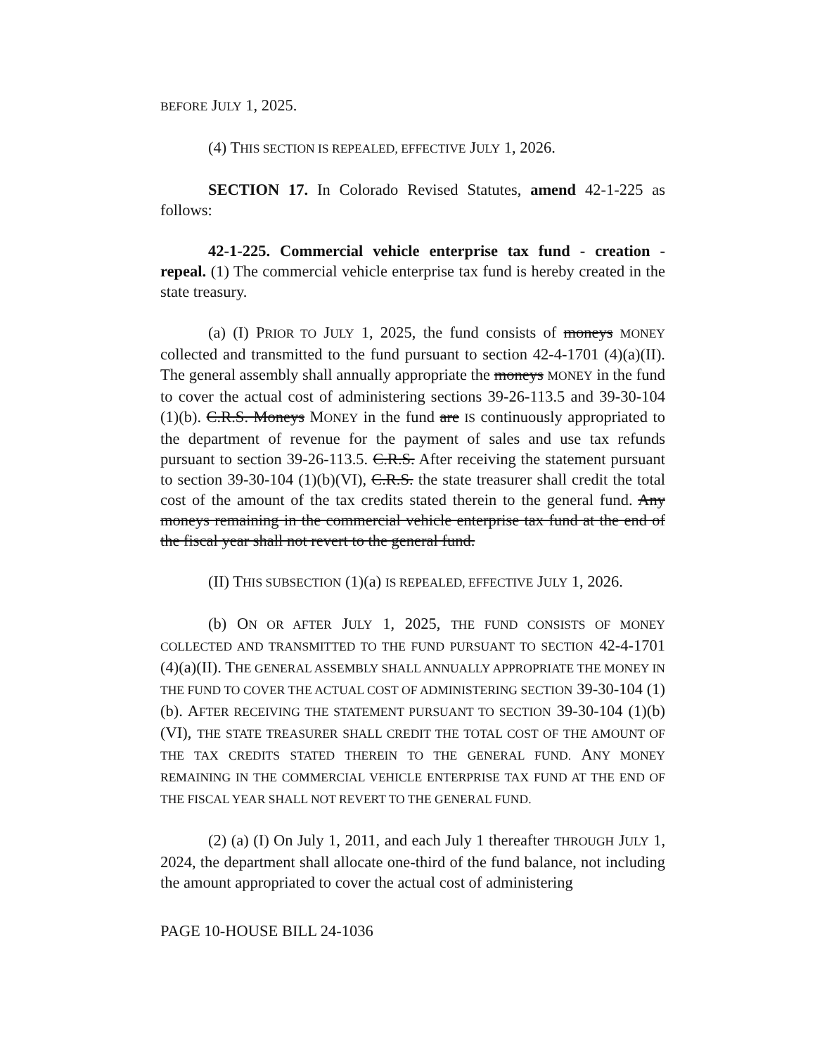BEFORE JULY 1, 2025.
(4) THIS SECTION IS REPEALED, EFFECTIVE JULY 1, 2026.
SECTION 17. In Colorado Revised Statutes, amend 42-1-225 as follows:
42-1-225. Commercial vehicle enterprise tax fund - creation - repeal. (1) The commercial vehicle enterprise tax fund is hereby created in the state treasury.
(a) (I) PRIOR TO JULY 1, 2025, the fund consists of moneys MONEY collected and transmitted to the fund pursuant to section 42-4-1701 (4)(a)(II). The general assembly shall annually appropriate the moneys MONEY in the fund to cover the actual cost of administering sections 39-26-113.5 and 39-30-104 (1)(b). C.R.S. Moneys MONEY in the fund are IS continuously appropriated to the department of revenue for the payment of sales and use tax refunds pursuant to section 39-26-113.5. C.R.S. After receiving the statement pursuant to section 39-30-104 (1)(b)(VI), C.R.S. the state treasurer shall credit the total cost of the amount of the tax credits stated therein to the general fund. Any moneys remaining in the commercial vehicle enterprise tax fund at the end of the fiscal year shall not revert to the general fund.
(II) THIS SUBSECTION (1)(a) IS REPEALED, EFFECTIVE JULY 1, 2026.
(b) ON OR AFTER JULY 1, 2025, THE FUND CONSISTS OF MONEY COLLECTED AND TRANSMITTED TO THE FUND PURSUANT TO SECTION 42-4-1701 (4)(a)(II). THE GENERAL ASSEMBLY SHALL ANNUALLY APPROPRIATE THE MONEY IN THE FUND TO COVER THE ACTUAL COST OF ADMINISTERING SECTION 39-30-104 (1)(b). AFTER RECEIVING THE STATEMENT PURSUANT TO SECTION 39-30-104 (1)(b)(VI), THE STATE TREASURER SHALL CREDIT THE TOTAL COST OF THE AMOUNT OF THE TAX CREDITS STATED THEREIN TO THE GENERAL FUND. ANY MONEY REMAINING IN THE COMMERCIAL VEHICLE ENTERPRISE TAX FUND AT THE END OF THE FISCAL YEAR SHALL NOT REVERT TO THE GENERAL FUND.
(2) (a) (I) On July 1, 2011, and each July 1 thereafter THROUGH JULY 1, 2024, the department shall allocate one-third of the fund balance, not including the amount appropriated to cover the actual cost of administering
PAGE 10-HOUSE BILL 24-1036